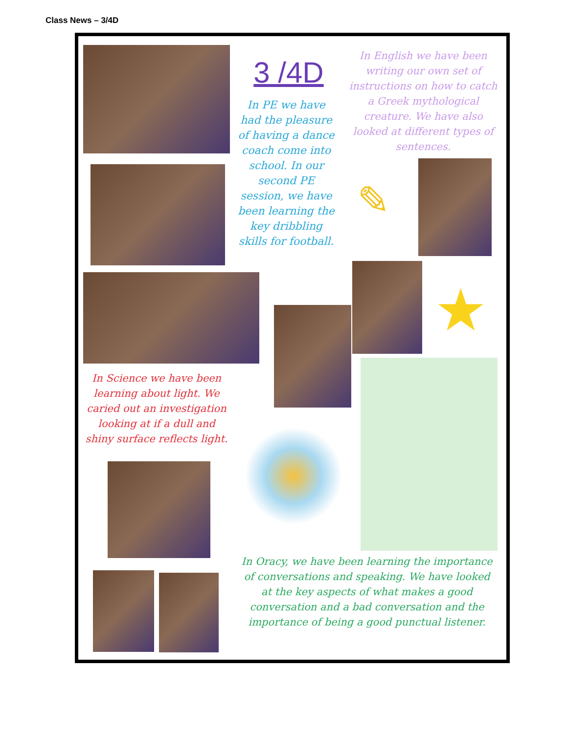Class News – 3/4D
3 /4D
In PE we have had the pleasure of having a dance coach come into school. In our second PE session, we have been learning the key dribbling skills for football.
In English we have been writing our own set of instructions on how to catch a Greek mythological creature. We have also looked at different types of sentences.
✎
★
In Science we have been learning about light. We caried out an investigation looking at if a dull and shiny surface reflects light.
In Oracy, we have been learning the importance of conversations and speaking. We have looked at the key aspects of what makes a good conversation and a bad conversation and the importance of being a good punctual listener.